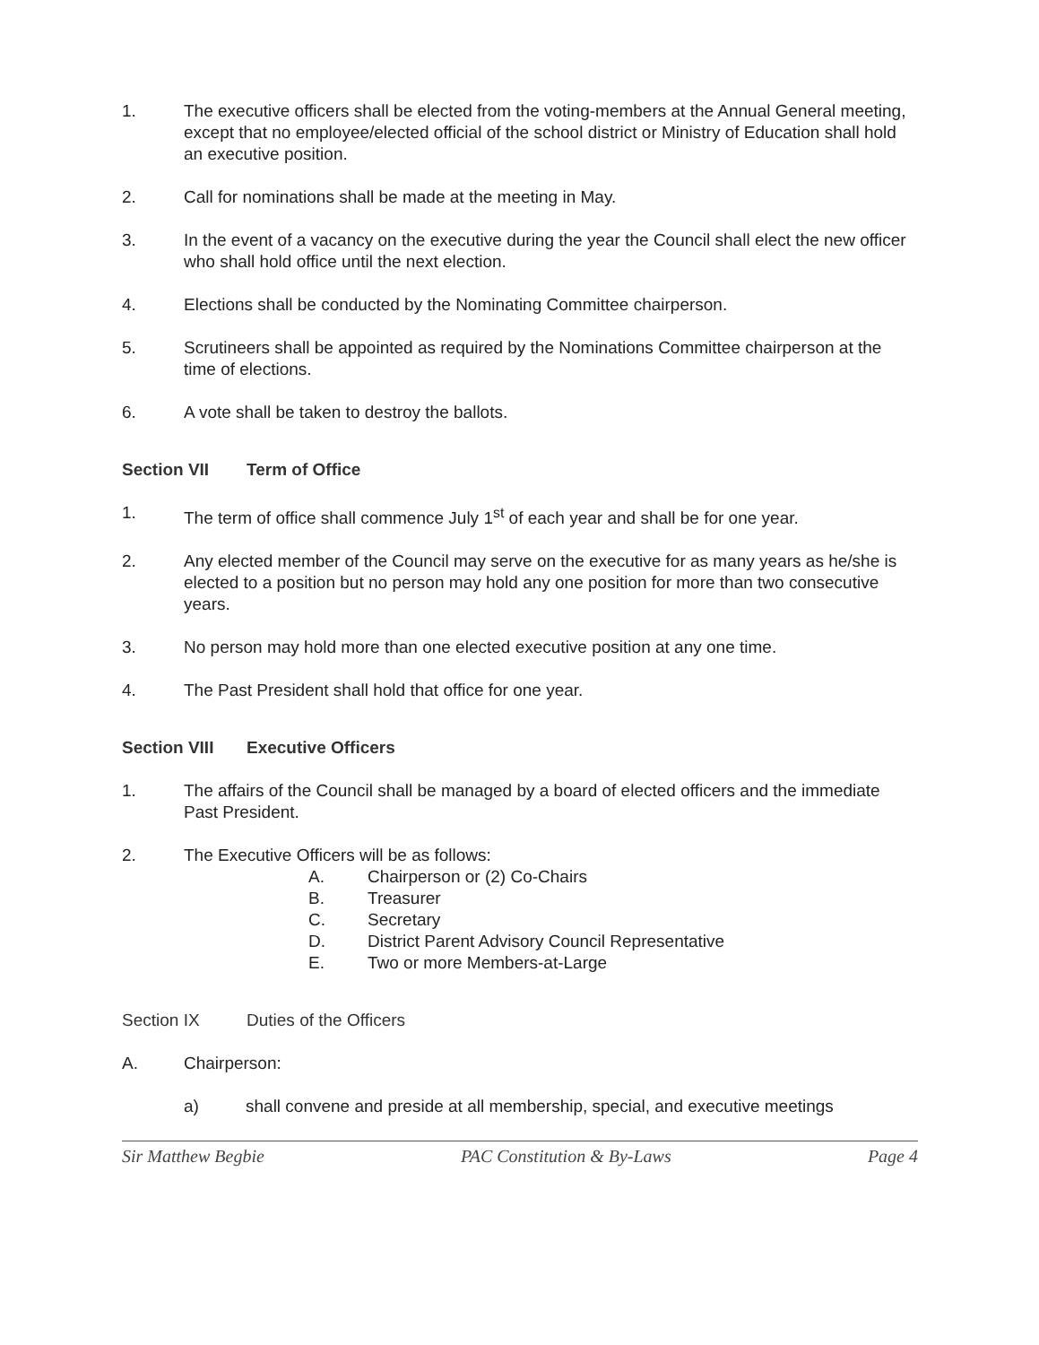1. The executive officers shall be elected from the voting-members at the Annual General meeting, except that no employee/elected official of the school district or Ministry of Education shall hold an executive position.
2. Call for nominations shall be made at the meeting in May.
3. In the event of a vacancy on the executive during the year the Council shall elect the new officer who shall hold office until the next election.
4. Elections shall be conducted by the Nominating Committee chairperson.
5. Scrutineers shall be appointed as required by the Nominations Committee chairperson at the time of elections.
6. A vote shall be taken to destroy the ballots.
Section VII Term of Office
1. The term of office shall commence July 1<sup>st</sup> of each year and shall be for one year.
2. Any elected member of the Council may serve on the executive for as many years as he/she is elected to a position but no person may hold any one position for more than two consecutive years.
3. No person may hold more than one elected executive position at any one time.
4. The Past President shall hold that office for one year.
Section VIII Executive Officers
1. The affairs of the Council shall be managed by a board of elected officers and the immediate Past President.
2. The Executive Officers will be as follows:
A. Chairperson or (2) Co-Chairs
B. Treasurer
C. Secretary
D. District Parent Advisory Council Representative
E. Two or more Members-at-Large
Section IX Duties of the Officers
A. Chairperson:
a) shall convene and preside at all membership, special, and executive meetings
Sir Matthew Begbie PAC Constitution & By-Laws Page 4